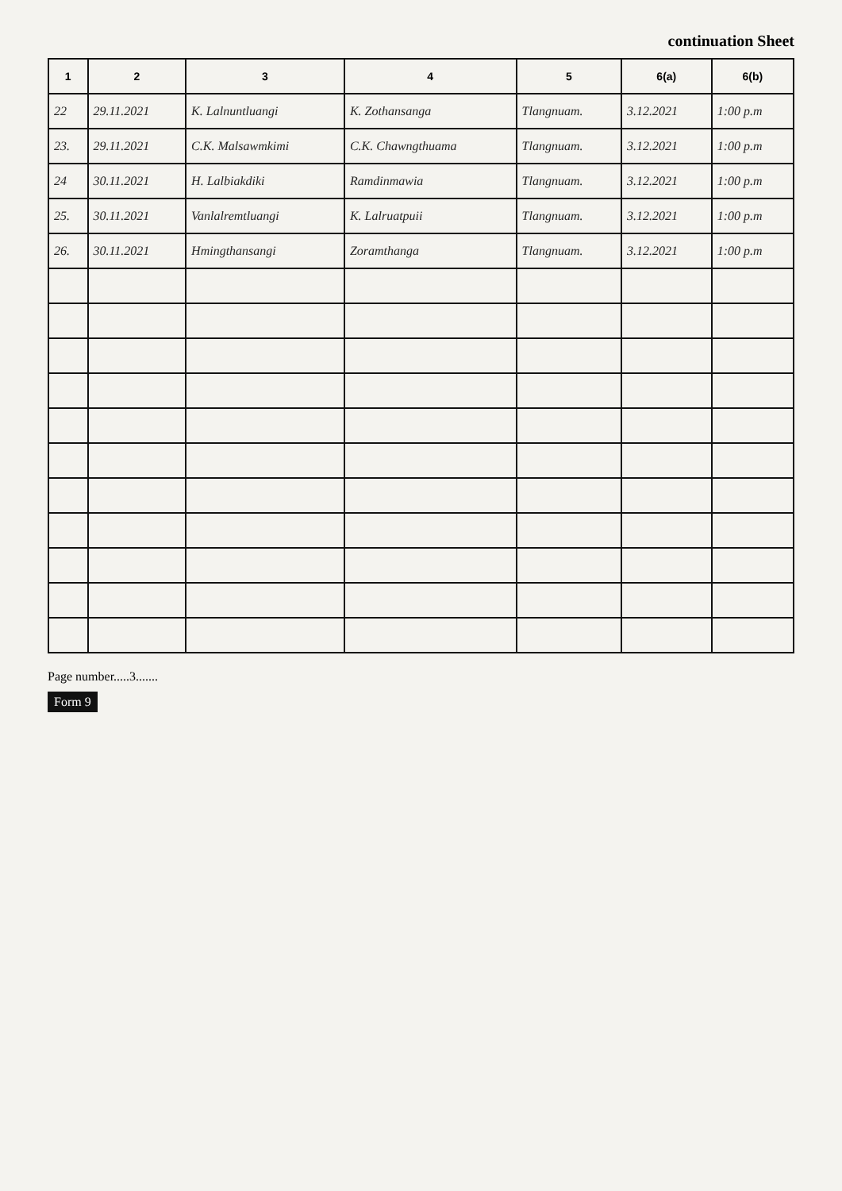continuation Sheet
| 1 | 2 | 3 | 4 | 5 | 6(a) | 6(b) |
| --- | --- | --- | --- | --- | --- | --- |
| 22 | 29.11.2021 | K. Lalnuntluangi | K. Zothansanga | Tlangnuam. | 3.12.2021 | 1:00 p.m |
| 23. | 29.11.2021 | C.K. Malsawmkimi | C.K. Chawngthuama | Tlangnuam. | 3.12.2021 | 1:00 p.m |
| 24 | 30.11.2021 | H. Lalbiakdiki | Ramdinmawia | Tlangnuam. | 3.12.2021 | 1:00 p.m |
| 25. | 30.11.2021 | Vanlalremtluangi | K. Lalruatpuii | Tlangnuam. | 3.12.2021 | 1:00 p.m |
| 26. | 30.11.2021 | Hmingthansangi | Zoramthanga | Tlangnuam. | 3.12.2021 | 1:00 p.m |
Page number.....3.......
Form 9